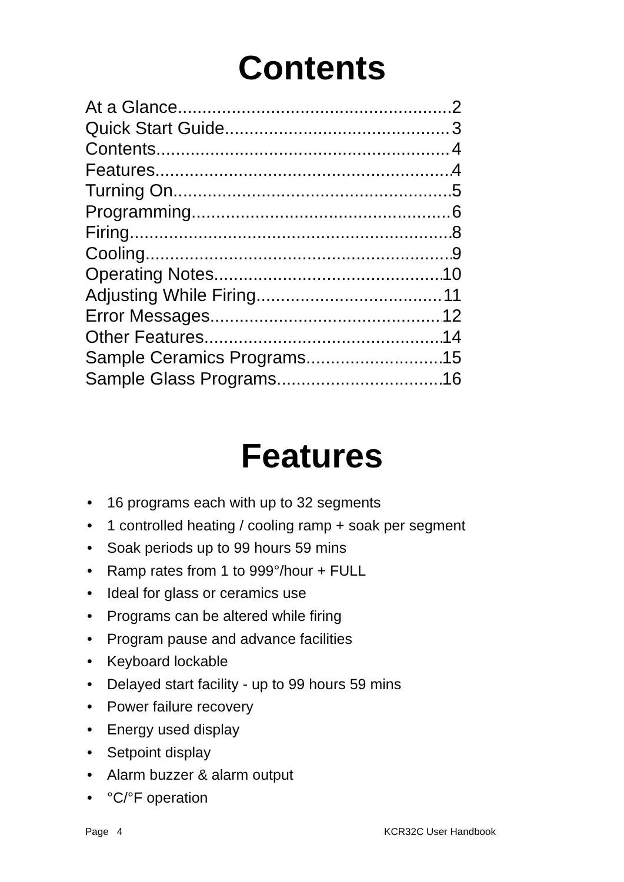Contents
At a Glance 2
Quick Start Guide 3
Contents 4
Features 4
Turning On 5
Programming 6
Firing 8
Cooling 9
Operating Notes 10
Adjusting While Firing 11
Error Messages 12
Other Features 14
Sample Ceramics Programs 15
Sample Glass Programs 16
Features
• 16 programs each with up to 32 segments
• 1 controlled heating / cooling ramp + soak per segment
• Soak periods up to 99 hours 59 mins
• Ramp rates from 1 to 999°/hour + FULL
• Ideal for glass or ceramics use
• Programs can be altered while firing
• Program pause and advance facilities
• Keyboard lockable
• Delayed start facility - up to 99 hours 59 mins
• Power failure recovery
• Energy used display
• Setpoint display
• Alarm buzzer & alarm output
• °C/°F operation
Page 4 KCR32C User Handbook